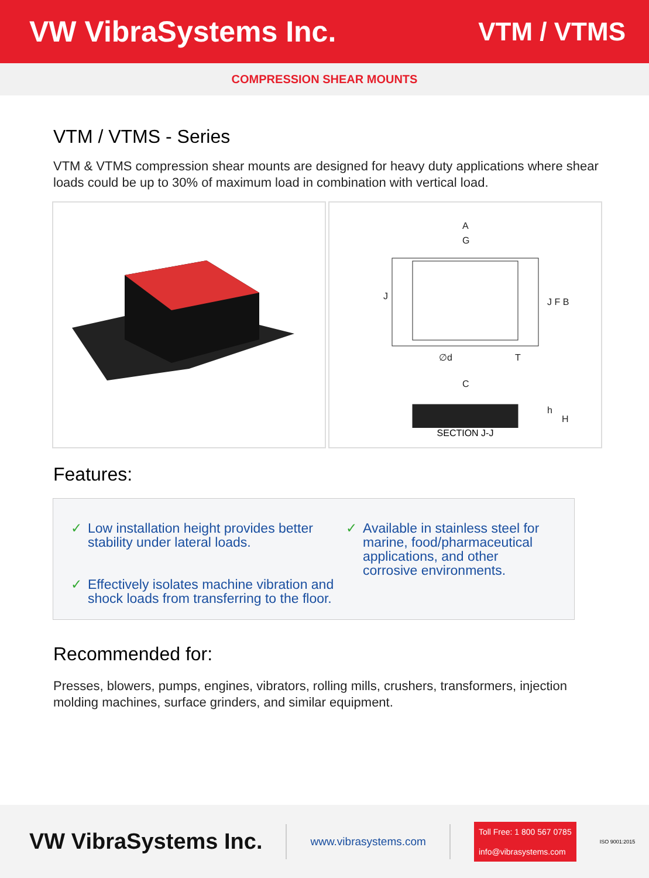VW VibraSystems Inc. VTM / VTMS
COMPRESSION SHEAR MOUNTS
VTM / VTMS - Series
VTM & VTMS compression shear mounts are designed for heavy duty applications where shear loads could be up to 30% of maximum load in combination with vertical load.
A
G
J
J F B
∅d
T
C
h
H
SECTION J-J
Features:
✓ Low installation height provides better stability under lateral loads.
✓ Effectively isolates machine vibration and shock loads from transferring to the floor.
✓ Available in stainless steel for marine, food/pharmaceutical applications, and other corrosive environments.
Recommended for:
Presses, blowers, pumps, engines, vibrators, rolling mills, crushers, transformers, injection molding machines, surface grinders, and similar equipment.
VW VibraSystems Inc.
www.vibrasystems.com
Toll Free: 1 800 567 0785
info@vibrasystems.com
ISO 9001:2015